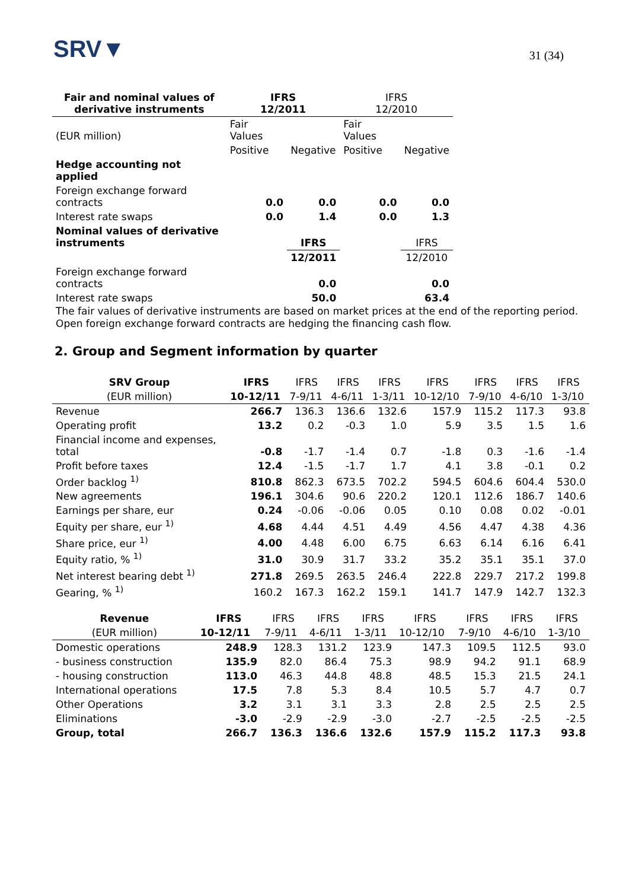SRV▼
31 (34)
| Fair and nominal values of derivative instruments | IFRS 12/2011 | | IFRS 12/2010 | |
| --- | --- | --- | --- | --- |
| (EUR million) | Fair Values | | Fair Values | |
| | Positive | Negative | Positive | Negative |
| Hedge accounting not applied | | | | |
| Foreign exchange forward contracts | 0.0 | 0.0 | 0.0 | 0.0 |
| Interest rate swaps | 0.0 | 1.4 | 0.0 | 1.3 |
| Nominal values of derivative instruments | | IFRS | | IFRS |
| | | 12/2011 | | 12/2010 |
| Foreign exchange forward contracts | | 0.0 | | 0.0 |
| Interest rate swaps | | 50.0 | | 63.4 |
The fair values of derivative instruments are based on market prices at the end of the reporting period.
Open foreign exchange forward contracts are hedging the financing cash flow.
2. Group and Segment information by quarter
| SRV Group | IFRS | IFRS | IFRS | IFRS | IFRS | IFRS | IFRS | IFRS |
| --- | --- | --- | --- | --- | --- | --- | --- | --- |
| (EUR million) | 10-12/11 | 7-9/11 | 4-6/11 | 1-3/11 | 10-12/10 | 7-9/10 | 4-6/10 | 1-3/10 |
| Revenue | 266.7 | 136.3 | 136.6 | 132.6 | 157.9 | 115.2 | 117.3 | 93.8 |
| Operating profit | 13.2 | 0.2 | -0.3 | 1.0 | 5.9 | 3.5 | 1.5 | 1.6 |
| Financial income and expenses, total | -0.8 | -1.7 | -1.4 | 0.7 | -1.8 | 0.3 | -1.6 | -1.4 |
| Profit before taxes | 12.4 | -1.5 | -1.7 | 1.7 | 4.1 | 3.8 | -0.1 | 0.2 |
| Order backlog <sup>1)</sup> | 810.8 | 862.3 | 673.5 | 702.2 | 594.5 | 604.6 | 604.4 | 530.0 |
| New agreements | 196.1 | 304.6 | 90.6 | 220.2 | 120.1 | 112.6 | 186.7 | 140.6 |
| Earnings per share, eur | 0.24 | -0.06 | -0.06 | 0.05 | 0.10 | 0.08 | 0.02 | -0.01 |
| Equity per share, eur <sup>1)</sup> | 4.68 | 4.44 | 4.51 | 4.49 | 4.56 | 4.47 | 4.38 | 4.36 |
| Share price, eur <sup>1)</sup> | 4.00 | 4.48 | 6.00 | 6.75 | 6.63 | 6.14 | 6.16 | 6.41 |
| Equity ratio, % <sup>1)</sup> | 31.0 | 30.9 | 31.7 | 33.2 | 35.2 | 35.1 | 35.1 | 37.0 |
| Net interest bearing debt <sup>1)</sup> | 271.8 | 269.5 | 263.5 | 246.4 | 222.8 | 229.7 | 217.2 | 199.8 |
| Gearing, % <sup>1)</sup> | 160.2 | 167.3 | 162.2 | 159.1 | 141.7 | 147.9 | 142.7 | 132.3 |
| Revenue | IFRS | IFRS | IFRS | IFRS | IFRS | IFRS | IFRS | IFRS |
| --- | --- | --- | --- | --- | --- | --- | --- | --- |
| (EUR million) | 10-12/11 | 7-9/11 | 4-6/11 | 1-3/11 | 10-12/10 | 7-9/10 | 4-6/10 | 1-3/10 |
| Domestic operations | 248.9 | 128.3 | 131.2 | 123.9 | 147.3 | 109.5 | 112.5 | 93.0 |
| - business construction | 135.9 | 82.0 | 86.4 | 75.3 | 98.9 | 94.2 | 91.1 | 68.9 |
| - housing construction | 113.0 | 46.3 | 44.8 | 48.8 | 48.5 | 15.3 | 21.5 | 24.1 |
| International operations | 17.5 | 7.8 | 5.3 | 8.4 | 10.5 | 5.7 | 4.7 | 0.7 |
| Other Operations | 3.2 | 3.1 | 3.1 | 3.3 | 2.8 | 2.5 | 2.5 | 2.5 |
| Eliminations | -3.0 | -2.9 | -2.9 | -3.0 | -2.7 | -2.5 | -2.5 | -2.5 |
| Group, total | 266.7 | 136.3 | 136.6 | 132.6 | 157.9 | 115.2 | 117.3 | 93.8 |